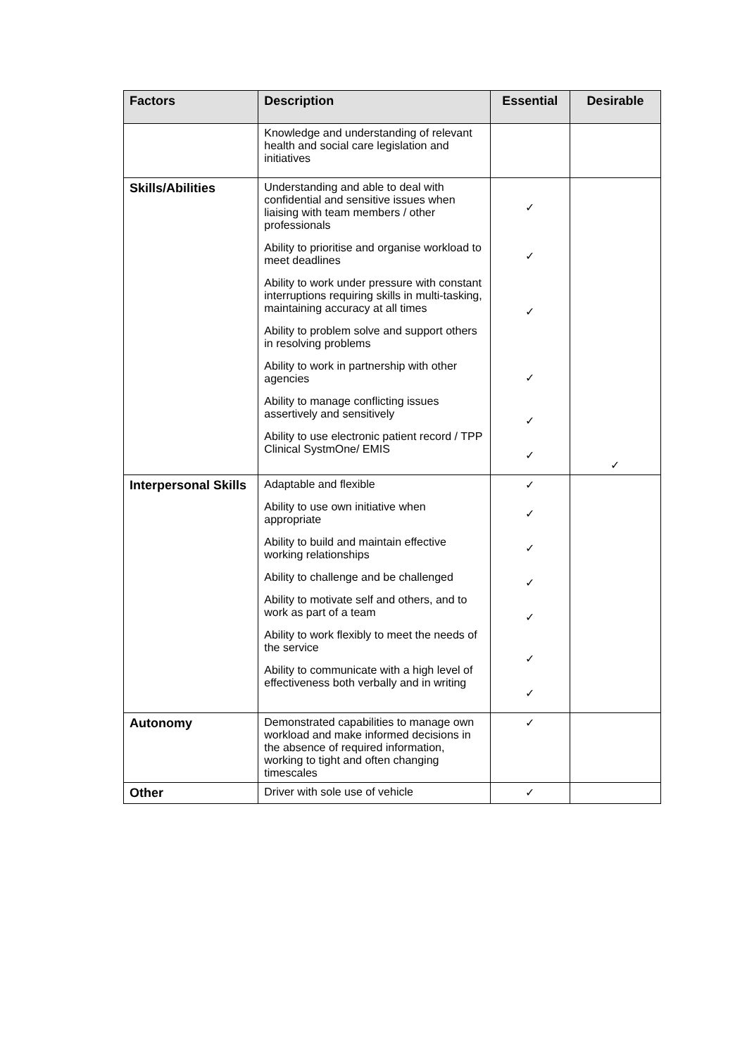| Factors | Description | Essential | Desirable |
| --- | --- | --- | --- |
| | Knowledge and understanding of relevant health and social care legislation and initiatives | | |
| Skills/Abilities | Understanding and able to deal with confidential and sensitive issues when liaising with team members / other professionals Ability to prioritise and organise workload to meet deadlines Ability to work under pressure with constant interruptions requiring skills in multi-tasking, maintaining accuracy at all times Ability to problem solve and support others in resolving problems Ability to work in partnership with other agencies Ability to manage conflicting issues assertively and sensitively Ability to use electronic patient record / TPP Clinical SystmOne/ EMIS | ✓ ✓ ✓ ✓ ✓ ✓ | ✓ |
| Interpersonal Skills | Adaptable and flexible Ability to use own initiative when appropriate Ability to build and maintain effective working relationships Ability to challenge and be challenged Ability to motivate self and others, and to work as part of a team Ability to work flexibly to meet the needs of the service Ability to communicate with a high level of effectiveness both verbally and in writing | ✓ ✓ ✓ ✓ ✓ ✓ ✓ | |
| Autonomy | Demonstrated capabilities to manage own workload and make informed decisions in the absence of required information, working to tight and often changing timescales | ✓ | |
| Other | Driver with sole use of vehicle | ✓ | |